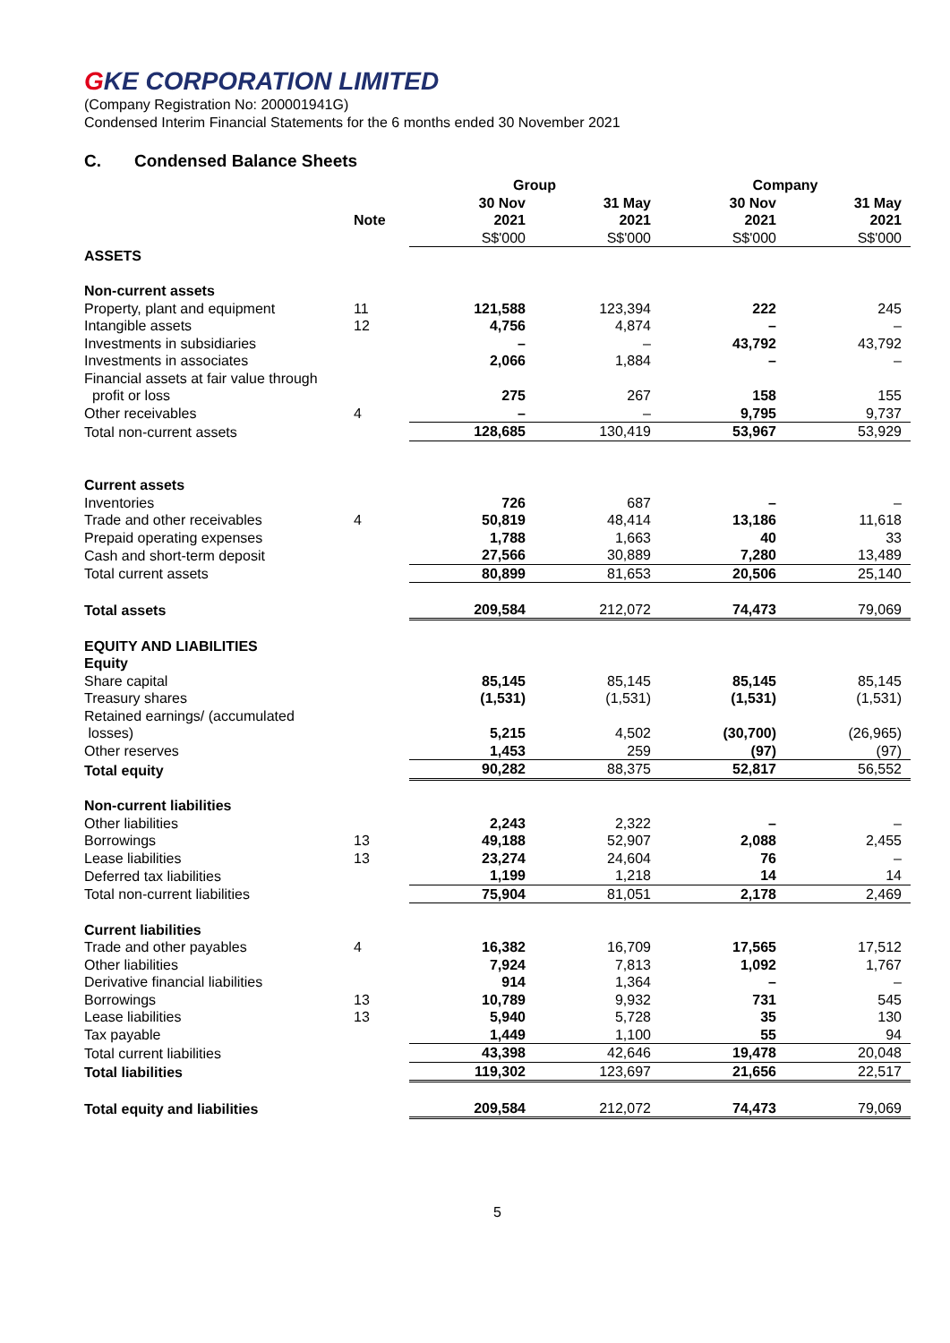GKE CORPORATION LIMITED
(Company Registration No: 200001941G)
Condensed Interim Financial Statements for the 6 months ended 30 November 2021
C. Condensed Balance Sheets
| | | Group | | Company | |
| --- | --- | --- | --- | --- | --- |
| | Note | 30 Nov 2021 | 31 May 2021 | 30 Nov 2021 | 31 May 2021 |
| | | S$'000 | S$'000 | S$'000 | S$'000 |
| ASSETS | | | | | |
| Non-current assets | | | | | |
| Property, plant and equipment | 11 | 121,588 | 123,394 | 222 | 245 |
| Intangible assets | 12 | 4,756 | 4,874 | – | – |
| Investments in subsidiaries | | – | – | 43,792 | 43,792 |
| Investments in associates | | 2,066 | 1,884 | – | – |
| Financial assets at fair value through profit or loss | | 275 | 267 | 158 | 155 |
| Other receivables | 4 | – | – | 9,795 | 9,737 |
| Total non-current assets | | 128,685 | 130,419 | 53,967 | 53,929 |
| Current assets | | | | | |
| Inventories | | 726 | 687 | – | – |
| Trade and other receivables | 4 | 50,819 | 48,414 | 13,186 | 11,618 |
| Prepaid operating expenses | | 1,788 | 1,663 | 40 | 33 |
| Cash and short-term deposit | | 27,566 | 30,889 | 7,280 | 13,489 |
| Total current assets | | 80,899 | 81,653 | 20,506 | 25,140 |
| Total assets | | 209,584 | 212,072 | 74,473 | 79,069 |
| EQUITY AND LIABILITIES | | | | | |
| Equity | | | | | |
| Share capital | | 85,145 | 85,145 | 85,145 | 85,145 |
| Treasury shares | | (1,531) | (1,531) | (1,531) | (1,531) |
| Retained earnings/ (accumulated losses) | | 5,215 | 4,502 | (30,700) | (26,965) |
| Other reserves | | 1,453 | 259 | (97) | (97) |
| Total equity | | 90,282 | 88,375 | 52,817 | 56,552 |
| Non-current liabilities | | | | | |
| Other liabilities | | 2,243 | 2,322 | – | – |
| Borrowings | 13 | 49,188 | 52,907 | 2,088 | 2,455 |
| Lease liabilities | 13 | 23,274 | 24,604 | 76 | – |
| Deferred tax liabilities | | 1,199 | 1,218 | 14 | 14 |
| Total non-current liabilities | | 75,904 | 81,051 | 2,178 | 2,469 |
| Current liabilities | | | | | |
| Trade and other payables | 4 | 16,382 | 16,709 | 17,565 | 17,512 |
| Other liabilities | | 7,924 | 7,813 | 1,092 | 1,767 |
| Derivative financial liabilities | | 914 | 1,364 | – | – |
| Borrowings | 13 | 10,789 | 9,932 | 731 | 545 |
| Lease liabilities | 13 | 5,940 | 5,728 | 35 | 130 |
| Tax payable | | 1,449 | 1,100 | 55 | 94 |
| Total current liabilities | | 43,398 | 42,646 | 19,478 | 20,048 |
| Total liabilities | | 119,302 | 123,697 | 21,656 | 22,517 |
| Total equity and liabilities | | 209,584 | 212,072 | 74,473 | 79,069 |
5